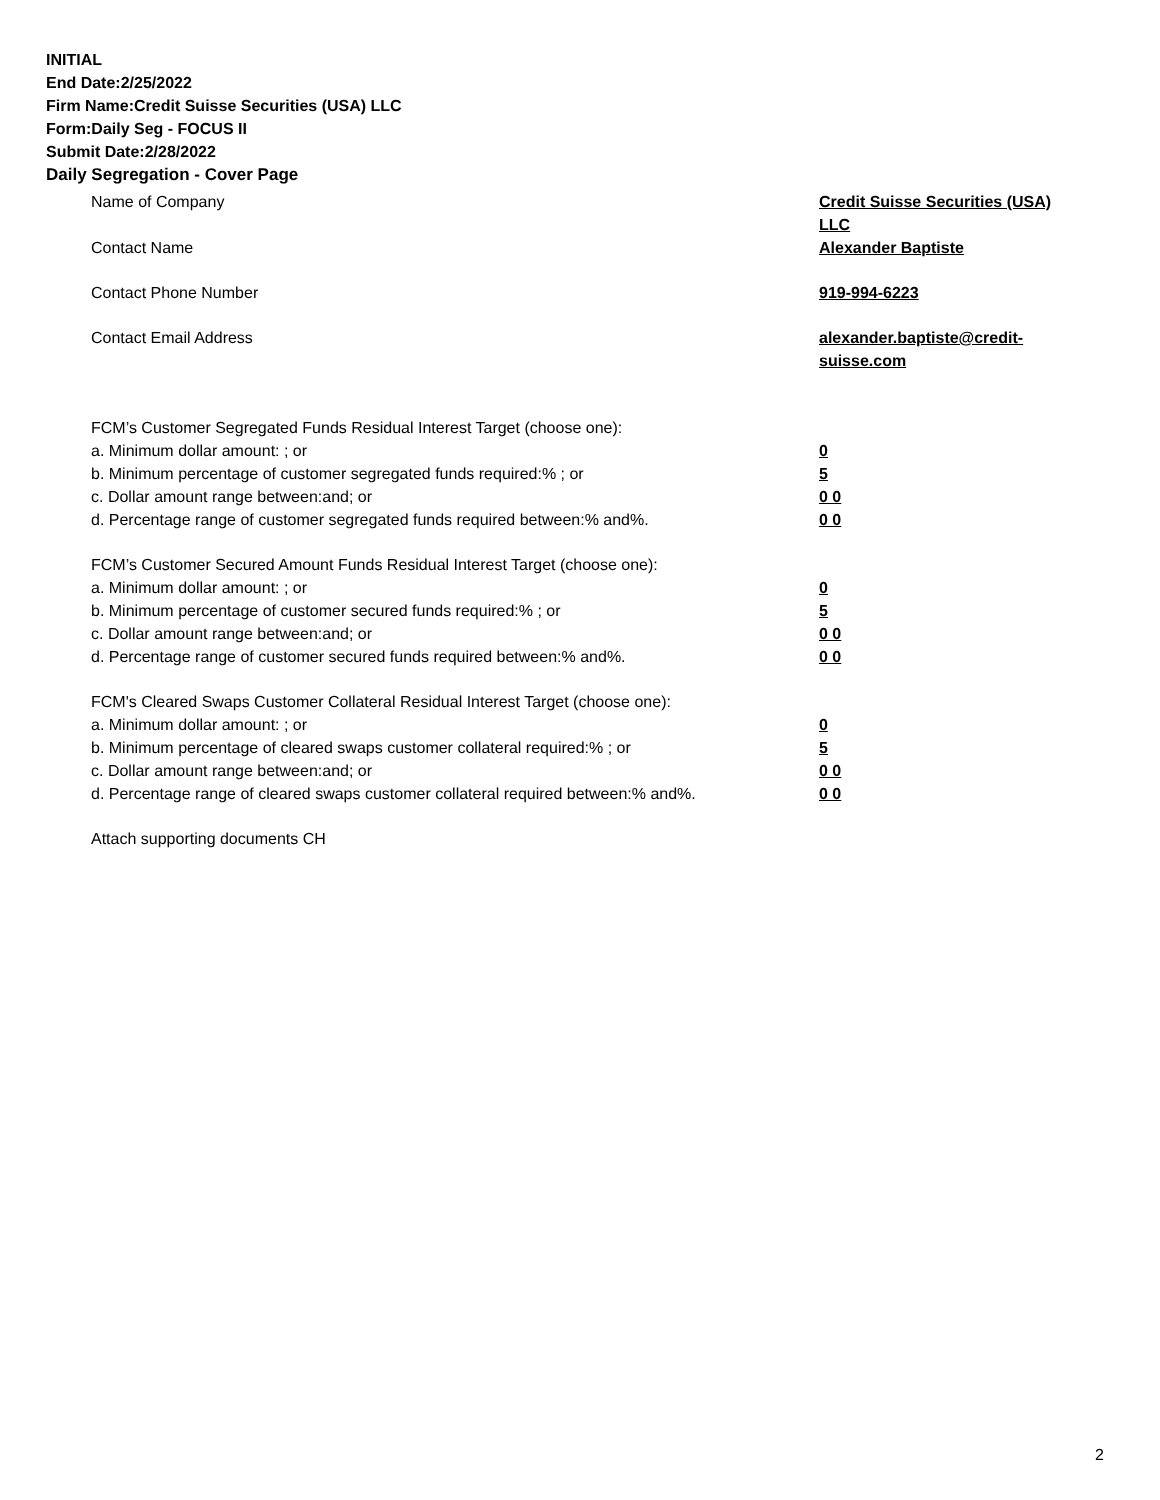INITIAL
End Date:2/25/2022
Firm Name:Credit Suisse Securities (USA) LLC
Form:Daily Seg - FOCUS II
Submit Date:2/28/2022
Daily Segregation - Cover Page
Name of Company Credit Suisse Securities (USA) LLC
Contact Name Alexander Baptiste
Contact Phone Number 919-994-6223
Contact Email Address alexander.baptiste@credit-suisse.com
FCM’s Customer Segregated Funds Residual Interest Target (choose one):
a. Minimum dollar amount: ; or 0
b. Minimum percentage of customer segregated funds required:% ; or 5
c. Dollar amount range between:and; or 0 0
d. Percentage range of customer segregated funds required between:% and%. 0 0
FCM’s Customer Secured Amount Funds Residual Interest Target (choose one):
a. Minimum dollar amount: ; or 0
b. Minimum percentage of customer secured funds required:% ; or 5
c. Dollar amount range between:and; or 0 0
d. Percentage range of customer secured funds required between:% and%. 0 0
FCM's Cleared Swaps Customer Collateral Residual Interest Target (choose one):
a. Minimum dollar amount: ; or 0
b. Minimum percentage of cleared swaps customer collateral required:% ; or 5
c. Dollar amount range between:and; or 0 0
d. Percentage range of cleared swaps customer collateral required between:% and%.
0 0
Attach supporting documents CH
2